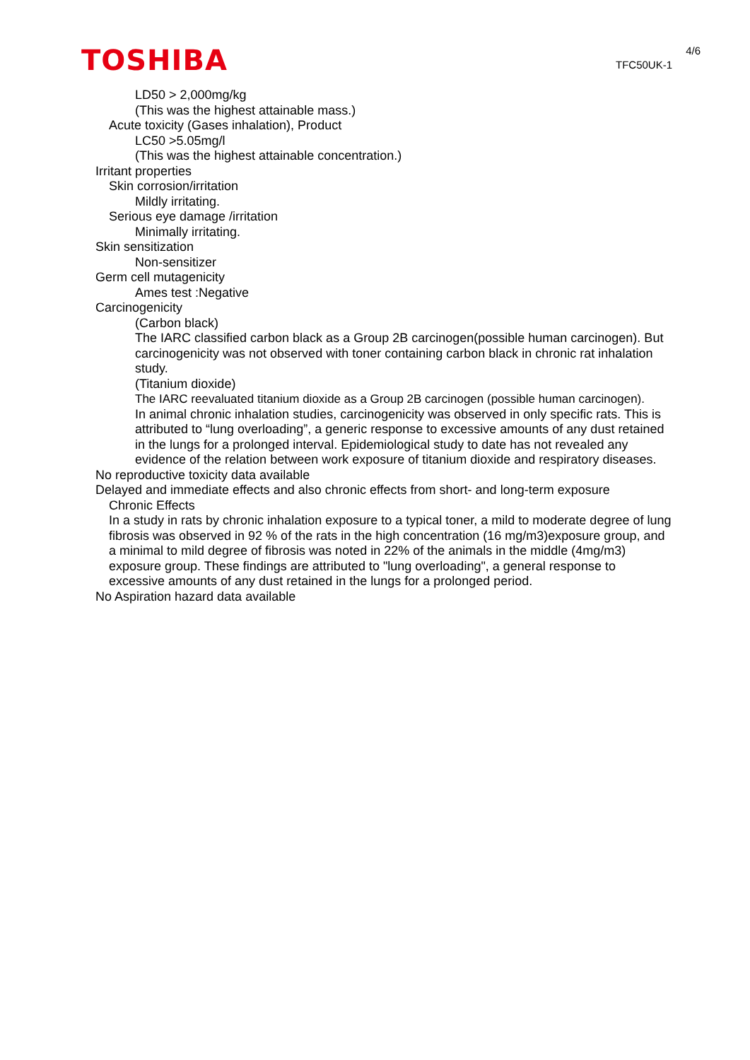TOSHIBA
4/6
TFC50UK-1
LD50 > 2,000mg/kg
(This was the highest attainable mass.)
Acute toxicity (Gases inhalation), Product
LC50 >5.05mg/l
(This was the highest attainable concentration.)
Irritant properties
Skin corrosion/irritation
Mildly irritating.
Serious eye damage /irritation
Minimally irritating.
Skin sensitization
Non-sensitizer
Germ cell mutagenicity
Ames test :Negative
Carcinogenicity
(Carbon black)
The IARC classified carbon black as a Group 2B carcinogen(possible human carcinogen). But carcinogenicity was not observed with toner containing carbon black in chronic rat inhalation study.
(Titanium dioxide)
The IARC reevaluated titanium dioxide as a Group 2B carcinogen (possible human carcinogen).
In animal chronic inhalation studies, carcinogenicity was observed in only specific rats. This is attributed to “lung overloading”, a generic response to excessive amounts of any dust retained in the lungs for a prolonged interval. Epidemiological study to date has not revealed any evidence of the relation between work exposure of titanium dioxide and respiratory diseases.
No reproductive toxicity data available
Delayed and immediate effects and also chronic effects from short- and long-term exposure
Chronic Effects
In a study in rats by chronic inhalation exposure to a typical toner, a mild to moderate degree of lung fibrosis was observed in 92 % of the rats in the high concentration (16 mg/m3)exposure group, and a minimal to mild degree of fibrosis was noted in 22% of the animals in the middle (4mg/m3) exposure group. These findings are attributed to "lung overloading", a general response to excessive amounts of any dust retained in the lungs for a prolonged period.
No Aspiration hazard data available